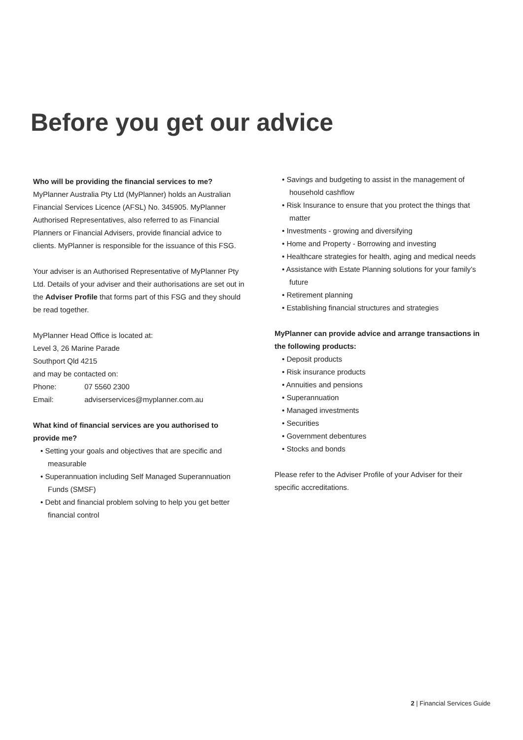Before you get our advice
Who will be providing the financial services to me?
MyPlanner Australia Pty Ltd (MyPlanner) holds an Australian Financial Services Licence (AFSL) No. 345905. MyPlanner Authorised Representatives, also referred to as Financial Planners or Financial Advisers, provide financial advice to clients. MyPlanner is responsible for the issuance of this FSG.
Your adviser is an Authorised Representative of MyPlanner Pty Ltd. Details of your adviser and their authorisations are set out in the Adviser Profile that forms part of this FSG and they should be read together.
MyPlanner Head Office is located at:
Level 3, 26 Marine Parade
Southport Qld 4215
and may be contacted on:
Phone: 07 5560 2300
Email: adviserservices@myplanner.com.au
What kind of financial services are you authorised to provide me?
• Setting your goals and objectives that are specific and measurable
• Superannuation including Self Managed Superannuation Funds (SMSF)
• Debt and financial problem solving to help you get better financial control
• Savings and budgeting to assist in the management of household cashflow
• Risk Insurance to ensure that you protect the things that matter
• Investments - growing and diversifying
• Home and Property - Borrowing and investing
• Healthcare strategies for health, aging and medical needs
• Assistance with Estate Planning solutions for your family’s future
• Retirement planning
• Establishing financial structures and strategies
MyPlanner can provide advice and arrange transactions in the following products:
• Deposit products
• Risk insurance products
• Annuities and pensions
• Superannuation
• Managed investments
• Securities
• Government debentures
• Stocks and bonds
Please refer to the Adviser Profile of your Adviser for their specific accreditations.
2 | Financial Services Guide